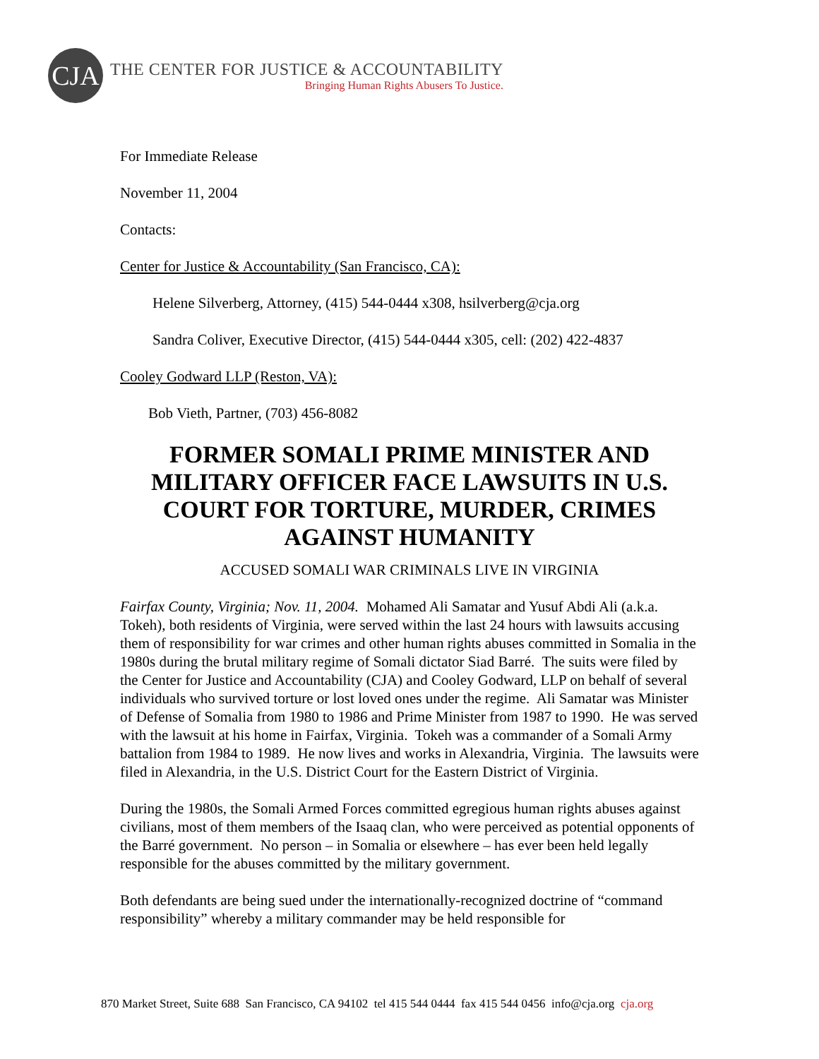CJA
THE CENTER FOR JUSTICE & ACCOUNTABILITY
Bringing Human Rights Abusers To Justice.
For Immediate Release
November 11, 2004
Contacts:
Center for Justice & Accountability (San Francisco, CA):
Helene Silverberg, Attorney, (415) 544-0444 x308, hsilverberg@cja.org
Sandra Coliver, Executive Director, (415) 544-0444 x305, cell: (202) 422-4837
Cooley Godward LLP (Reston, VA):
Bob Vieth, Partner, (703) 456-8082
FORMER SOMALI PRIME MINISTER AND MILITARY OFFICER FACE LAWSUITS IN U.S. COURT FOR TORTURE, MURDER, CRIMES AGAINST HUMANITY
ACCUSED SOMALI WAR CRIMINALS LIVE IN VIRGINIA
Fairfax County, Virginia; Nov. 11, 2004. Mohamed Ali Samatar and Yusuf Abdi Ali (a.k.a. Tokeh), both residents of Virginia, were served within the last 24 hours with lawsuits accusing them of responsibility for war crimes and other human rights abuses committed in Somalia in the 1980s during the brutal military regime of Somali dictator Siad Barré. The suits were filed by the Center for Justice and Accountability (CJA) and Cooley Godward, LLP on behalf of several individuals who survived torture or lost loved ones under the regime. Ali Samatar was Minister of Defense of Somalia from 1980 to 1986 and Prime Minister from 1987 to 1990. He was served with the lawsuit at his home in Fairfax, Virginia. Tokeh was a commander of a Somali Army battalion from 1984 to 1989. He now lives and works in Alexandria, Virginia. The lawsuits were filed in Alexandria, in the U.S. District Court for the Eastern District of Virginia.
During the 1980s, the Somali Armed Forces committed egregious human rights abuses against civilians, most of them members of the Isaaq clan, who were perceived as potential opponents of the Barré government. No person – in Somalia or elsewhere – has ever been held legally responsible for the abuses committed by the military government.
Both defendants are being sued under the internationally-recognized doctrine of “command responsibility” whereby a military commander may be held responsible for
870 Market Street, Suite 688 San Francisco, CA 94102 tel 415 544 0444 fax 415 544 0456 info@cja.org cja.org